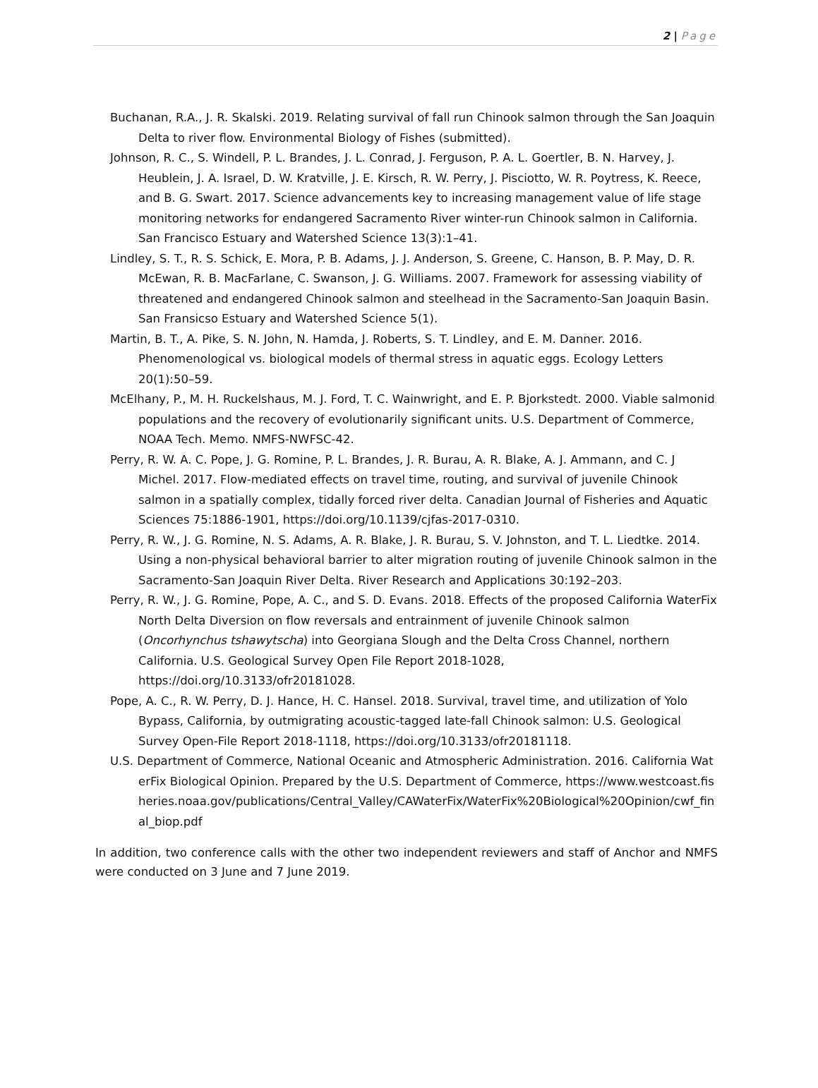2 | Page
Buchanan, R.A., J. R. Skalski. 2019. Relating survival of fall run Chinook salmon through the San Joaquin Delta to river flow. Environmental Biology of Fishes (submitted).
Johnson, R. C., S. Windell, P. L. Brandes, J. L. Conrad, J. Ferguson, P. A. L. Goertler, B. N. Harvey, J. Heublein, J. A. Israel, D. W. Kratville, J. E. Kirsch, R. W. Perry, J. Pisciotto, W. R. Poytress, K. Reece, and B. G. Swart. 2017. Science advancements key to increasing management value of life stage monitoring networks for endangered Sacramento River winter-run Chinook salmon in California. San Francisco Estuary and Watershed Science 13(3):1–41.
Lindley, S. T., R. S. Schick, E. Mora, P. B. Adams, J. J. Anderson, S. Greene, C. Hanson, B. P. May, D. R. McEwan, R. B. MacFarlane, C. Swanson, J. G. Williams. 2007. Framework for assessing viability of threatened and endangered Chinook salmon and steelhead in the Sacramento-San Joaquin Basin. San Fransicso Estuary and Watershed Science 5(1).
Martin, B. T., A. Pike, S. N. John, N. Hamda, J. Roberts, S. T. Lindley, and E. M. Danner. 2016. Phenomenological vs. biological models of thermal stress in aquatic eggs. Ecology Letters 20(1):50–59.
McElhany, P., M. H. Ruckelshaus, M. J. Ford, T. C. Wainwright, and E. P. Bjorkstedt. 2000. Viable salmonid populations and the recovery of evolutionarily significant units. U.S. Department of Commerce, NOAA Tech. Memo. NMFS-NWFSC-42.
Perry, R. W. A. C. Pope, J. G. Romine, P. L. Brandes, J. R. Burau, A. R. Blake, A. J. Ammann, and C. J Michel. 2017. Flow-mediated effects on travel time, routing, and survival of juvenile Chinook salmon in a spatially complex, tidally forced river delta. Canadian Journal of Fisheries and Aquatic Sciences 75:1886-1901, https://doi.org/10.1139/cjfas-2017-0310.
Perry, R. W., J. G. Romine, N. S. Adams, A. R. Blake, J. R. Burau, S. V. Johnston, and T. L. Liedtke. 2014. Using a non-physical behavioral barrier to alter migration routing of juvenile Chinook salmon in the Sacramento-San Joaquin River Delta. River Research and Applications 30:192–203.
Perry, R. W., J. G. Romine, Pope, A. C., and S. D. Evans. 2018. Effects of the proposed California WaterFix North Delta Diversion on flow reversals and entrainment of juvenile Chinook salmon (Oncorhynchus tshawytscha) into Georgiana Slough and the Delta Cross Channel, northern California. U.S. Geological Survey Open File Report 2018-1028, https://doi.org/10.3133/ofr20181028.
Pope, A. C., R. W. Perry, D. J. Hance, H. C. Hansel. 2018. Survival, travel time, and utilization of Yolo Bypass, California, by outmigrating acoustic-tagged late-fall Chinook salmon: U.S. Geological Survey Open-File Report 2018-1118, https://doi.org/10.3133/ofr20181118.
U.S. Department of Commerce, National Oceanic and Atmospheric Administration. 2016. California WaterFix Biological Opinion. Prepared by the U.S. Department of Commerce, https://www.westcoast.fisheries.noaa.gov/publications/Central_Valley/CAWaterFix/WaterFix%20Biological%20Opinion/cwf_final_biop.pdf
In addition, two conference calls with the other two independent reviewers and staff of Anchor and NMFS were conducted on 3 June and 7 June 2019.